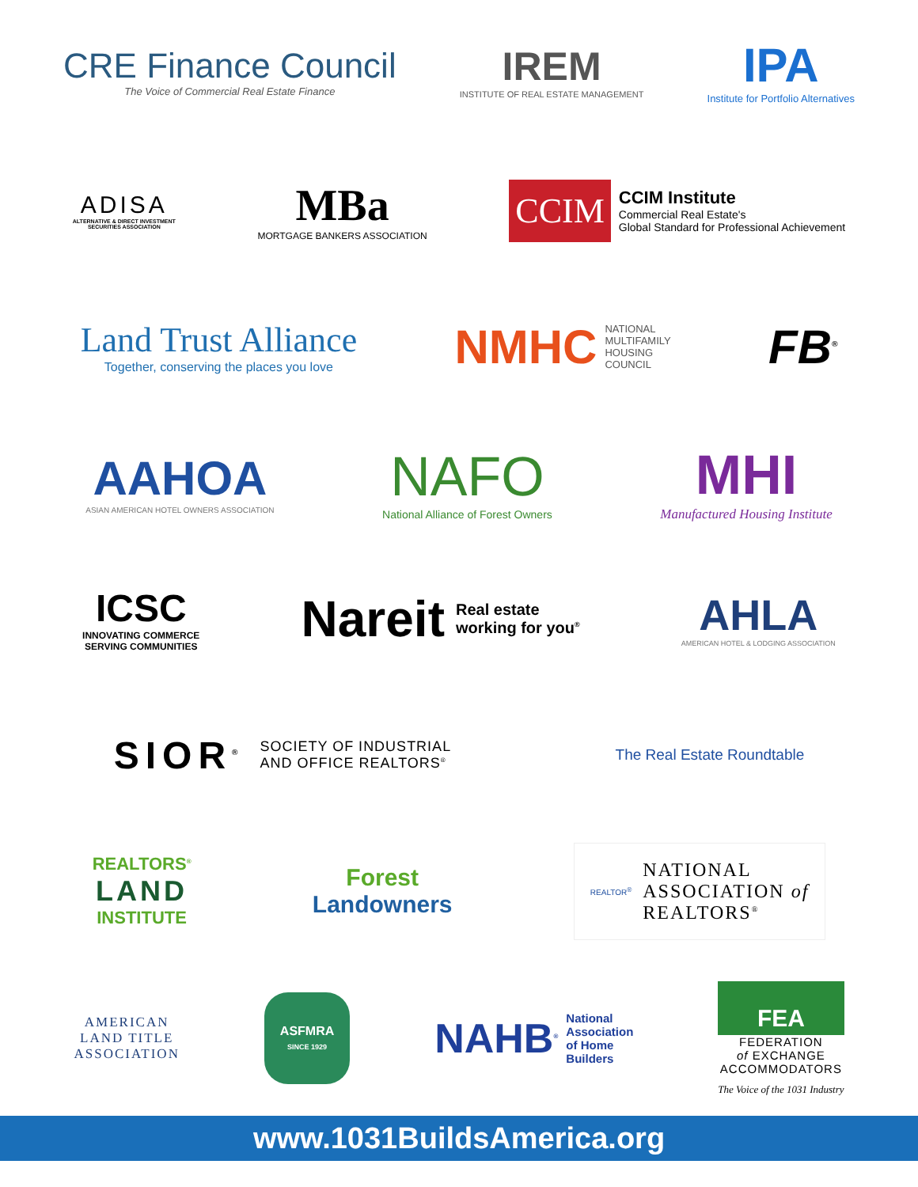CRE Finance Council
The Voice of Commercial Real Estate Finance
IREM
INSTITUTE OF REAL ESTATE MANAGEMENT
IPA
Institute for Portfolio Alternatives
ADISA
ALTERNATIVE & DIRECT INVESTMENT
SECURITIES ASSOCIATION
MBa
MORTGAGE BANKERS ASSOCIATION
CCIM
CCIM Institute
Commercial Real Estate's
Global Standard for Professional Achievement
Land Trust Alliance
Together, conserving the places you love
NMHC
NATIONAL
MULTIFAMILY
HOUSING
COUNCIL
FB<sup>®</sup>
AAHOA
ASIAN AMERICAN HOTEL OWNERS ASSOCIATION
NAFO
National Alliance of Forest Owners
MHI
Manufactured Housing Institute
ICSC
INNOVATING COMMERCE
SERVING COMMUNITIES
Nareit
Real estate
working for you<sup>®</sup>
AHLA
AMERICAN HOTEL & LODGING ASSOCIATION
SIOR<sup>®</sup>
SOCIETY OF INDUSTRIAL
AND OFFICE REALTORS<sup>®</sup>
The Real Estate Roundtable
REALTORS<sup>®</sup>
LAND
INSTITUTE
Forest
Landowners
REALTOR<sup>®</sup>
NATIONAL
ASSOCIATION of
REALTORS<sup>®</sup>
AMERICAN
LAND TITLE
ASSOCIATION
ASFMRA
SINCE 1929
NAHB<sup>®</sup>
National
Association
of Home
Builders
FEA
FEDERATION
of EXCHANGE
ACCOMMODATORS
The Voice of the 1031 Industry
www.1031BuildsAmerica.org